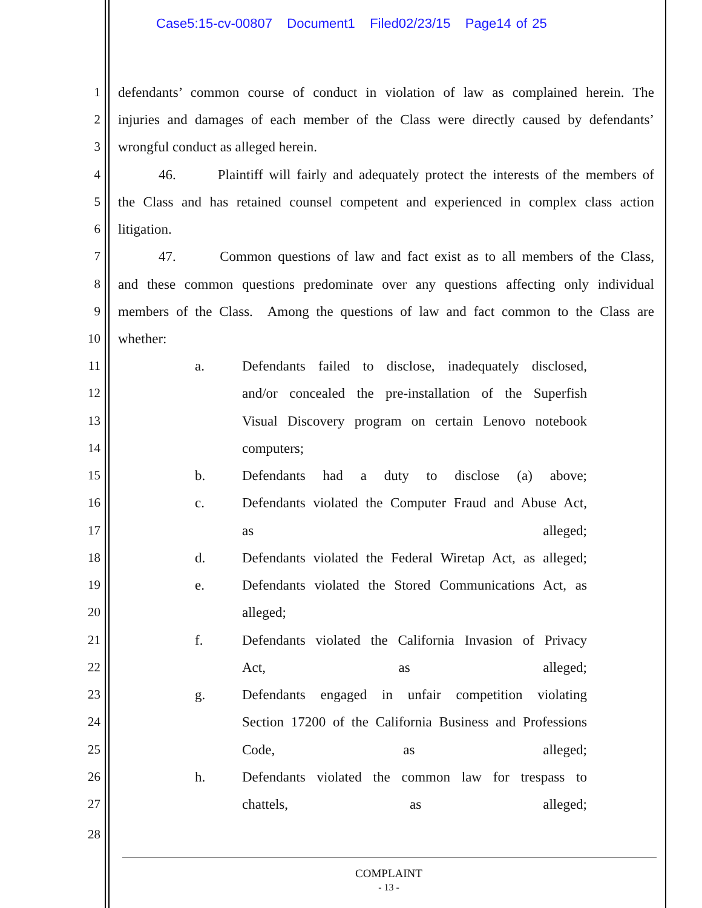Case5:15-cv-00807 Document1 Filed02/23/15 Page14 of 25
1
defendants’ common course of conduct in violation of law as complained herein. The
2
injuries and damages of each member of the Class were directly caused by defendants’
3
wrongful conduct as alleged herein.
4
46. Plaintiff will fairly and adequately protect the interests of the members of
5
the Class and has retained counsel competent and experienced in complex class action
6
litigation.
7
47. Common questions of law and fact exist as to all members of the Class,
8
and these common questions predominate over any questions affecting only individual
9
members of the Class. Among the questions of law and fact common to the Class are
10
whether:
11
a.
Defendants failed to disclose, inadequately disclosed,
12
and/or concealed the pre-installation of the Superfish
13
Visual Discovery program on certain Lenovo notebook
14
computers;
15
b.
Defendants had a duty to disclose (a) above;
16
c.
Defendants violated the Computer Fraud and Abuse Act,
17
as alleged;
18
d.
Defendants violated the Federal Wiretap Act, as alleged;
19
e.
Defendants violated the Stored Communications Act, as
20
alleged;
21
f.
Defendants violated the California Invasion of Privacy
22
Act, as alleged;
23
g.
Defendants engaged in unfair competition violating
24
Section 17200 of the California Business and Professions
25
Code, as alleged;
26
h.
Defendants violated the common law for trespass to
27
chattels, as alleged;
28
COMPLAINT
- 13 -